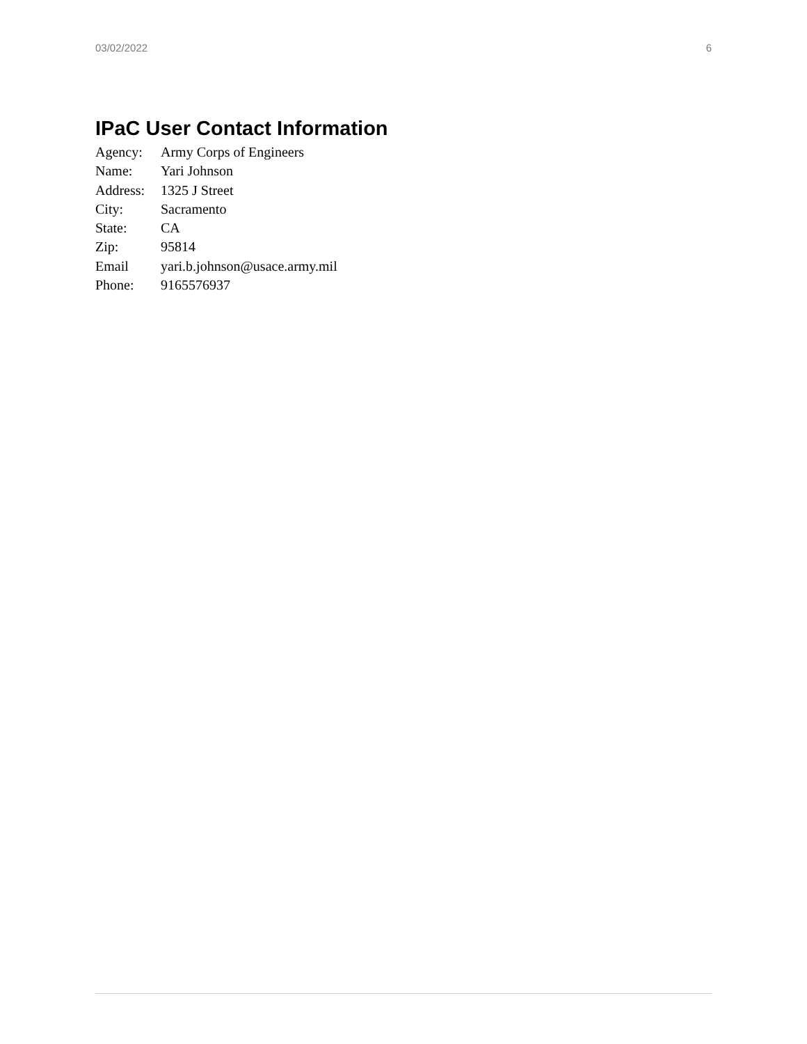03/02/2022 6
IPaC User Contact Information
| Agency: | Army Corps of Engineers |
| Name: | Yari Johnson |
| Address: | 1325 J Street |
| City: | Sacramento |
| State: | CA |
| Zip: | 95814 |
| Email | yari.b.johnson@usace.army.mil |
| Phone: | 9165576937 |